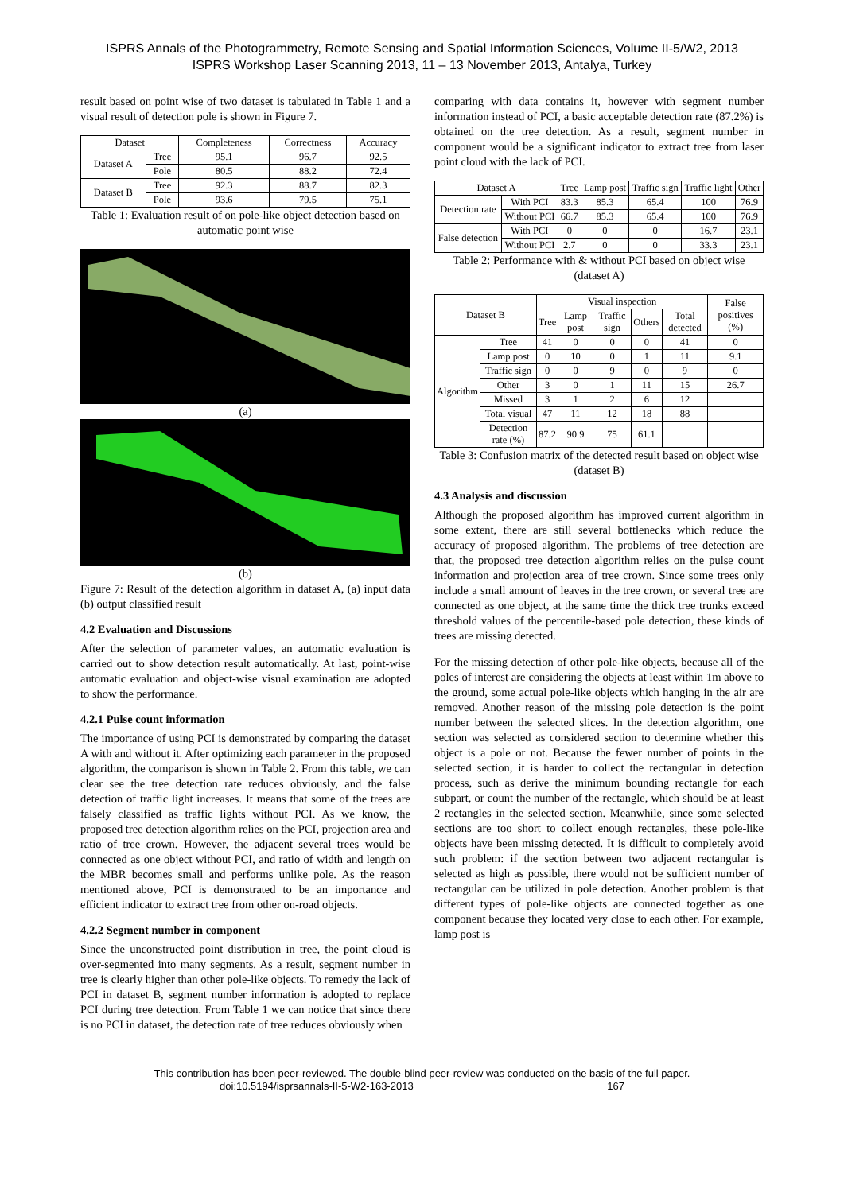ISPRS Annals of the Photogrammetry, Remote Sensing and Spatial Information Sciences, Volume II-5/W2, 2013
ISPRS Workshop Laser Scanning 2013, 11 – 13 November 2013, Antalya, Turkey
result based on point wise of two dataset is tabulated in Table 1 and a visual result of detection pole is shown in Figure 7.
| Dataset | | Completeness | Correctness | Accuracy |
| --- | --- | --- | --- | --- |
| Dataset A | Tree | 95.1 | 96.7 | 92.5 |
| | Pole | 80.5 | 88.2 | 72.4 |
| Dataset B | Tree | 92.3 | 88.7 | 82.3 |
| | Pole | 93.6 | 79.5 | 75.1 |
Table 1: Evaluation result of on pole-like object detection based on automatic point wise
(a)
(b)
Figure 7: Result of the detection algorithm in dataset A, (a) input data (b) output classified result
4.2 Evaluation and Discussions
After the selection of parameter values, an automatic evaluation is carried out to show detection result automatically. At last, point-wise automatic evaluation and object-wise visual examination are adopted to show the performance.
4.2.1 Pulse count information
The importance of using PCI is demonstrated by comparing the dataset A with and without it. After optimizing each parameter in the proposed algorithm, the comparison is shown in Table 2. From this table, we can clear see the tree detection rate reduces obviously, and the false detection of traffic light increases. It means that some of the trees are falsely classified as traffic lights without PCI. As we know, the proposed tree detection algorithm relies on the PCI, projection area and ratio of tree crown. However, the adjacent several trees would be connected as one object without PCI, and ratio of width and length on the MBR becomes small and performs unlike pole. As the reason mentioned above, PCI is demonstrated to be an importance and efficient indicator to extract tree from other on-road objects.
4.2.2 Segment number in component
Since the unconstructed point distribution in tree, the point cloud is over-segmented into many segments. As a result, segment number in tree is clearly higher than other pole-like objects. To remedy the lack of PCI in dataset B, segment number information is adopted to replace PCI during tree detection. From Table 1 we can notice that since there is no PCI in dataset, the detection rate of tree reduces obviously when
comparing with data contains it, however with segment number information instead of PCI, a basic acceptable detection rate (87.2%) is obtained on the tree detection. As a result, segment number in component would be a significant indicator to extract tree from laser point cloud with the lack of PCI.
| Dataset A | | Tree | Lamp post | Traffic sign | Traffic light | Other |
| --- | --- | --- | --- | --- | --- | --- |
| Detection rate | With PCI | 83.3 | 85.3 | 65.4 | 100 | 76.9 |
| | Without PCI | 66.7 | 85.3 | 65.4 | 100 | 76.9 |
| False detection | With PCI | 0 | 0 | 0 | 16.7 | 23.1 |
| | Without PCI | 2.7 | 0 | 0 | 33.3 | 23.1 |
Table 2: Performance with & without PCI based on object wise (dataset A)
| Dataset B | | Visual inspection | | | | | False positives (%) |
| --- | --- | --- | --- | --- | --- | --- | --- |
| | | Tree | Lamp post | Traffic sign | Others | Total detected | |
| Algorithm | Tree | 41 | 0 | 0 | 0 | 41 | 0 |
| | Lamp post | 0 | 10 | 0 | 1 | 11 | 9.1 |
| | Traffic sign | 0 | 0 | 9 | 0 | 9 | 0 |
| | Other | 3 | 0 | 1 | 11 | 15 | 26.7 |
| | Missed | 3 | 1 | 2 | 6 | 12 | |
| | Total visual | 47 | 11 | 12 | 18 | 88 | |
| | Detection rate (%) | 87.2 | 90.9 | 75 | 61.1 | | |
Table 3: Confusion matrix of the detected result based on object wise (dataset B)
4.3 Analysis and discussion
Although the proposed algorithm has improved current algorithm in some extent, there are still several bottlenecks which reduce the accuracy of proposed algorithm. The problems of tree detection are that, the proposed tree detection algorithm relies on the pulse count information and projection area of tree crown. Since some trees only include a small amount of leaves in the tree crown, or several tree are connected as one object, at the same time the thick tree trunks exceed threshold values of the percentile-based pole detection, these kinds of trees are missing detected.
For the missing detection of other pole-like objects, because all of the poles of interest are considering the objects at least within 1m above to the ground, some actual pole-like objects which hanging in the air are removed. Another reason of the missing pole detection is the point number between the selected slices. In the detection algorithm, one section was selected as considered section to determine whether this object is a pole or not. Because the fewer number of points in the selected section, it is harder to collect the rectangular in detection process, such as derive the minimum bounding rectangle for each subpart, or count the number of the rectangle, which should be at least 2 rectangles in the selected section. Meanwhile, since some selected sections are too short to collect enough rectangles, these pole-like objects have been missing detected. It is difficult to completely avoid such problem: if the section between two adjacent rectangular is selected as high as possible, there would not be sufficient number of rectangular can be utilized in pole detection. Another problem is that different types of pole-like objects are connected together as one component because they located very close to each other. For example, lamp post is
This contribution has been peer-reviewed. The double-blind peer-review was conducted on the basis of the full paper.
doi:10.5194/isprsannals-II-5-W2-163-2013 167